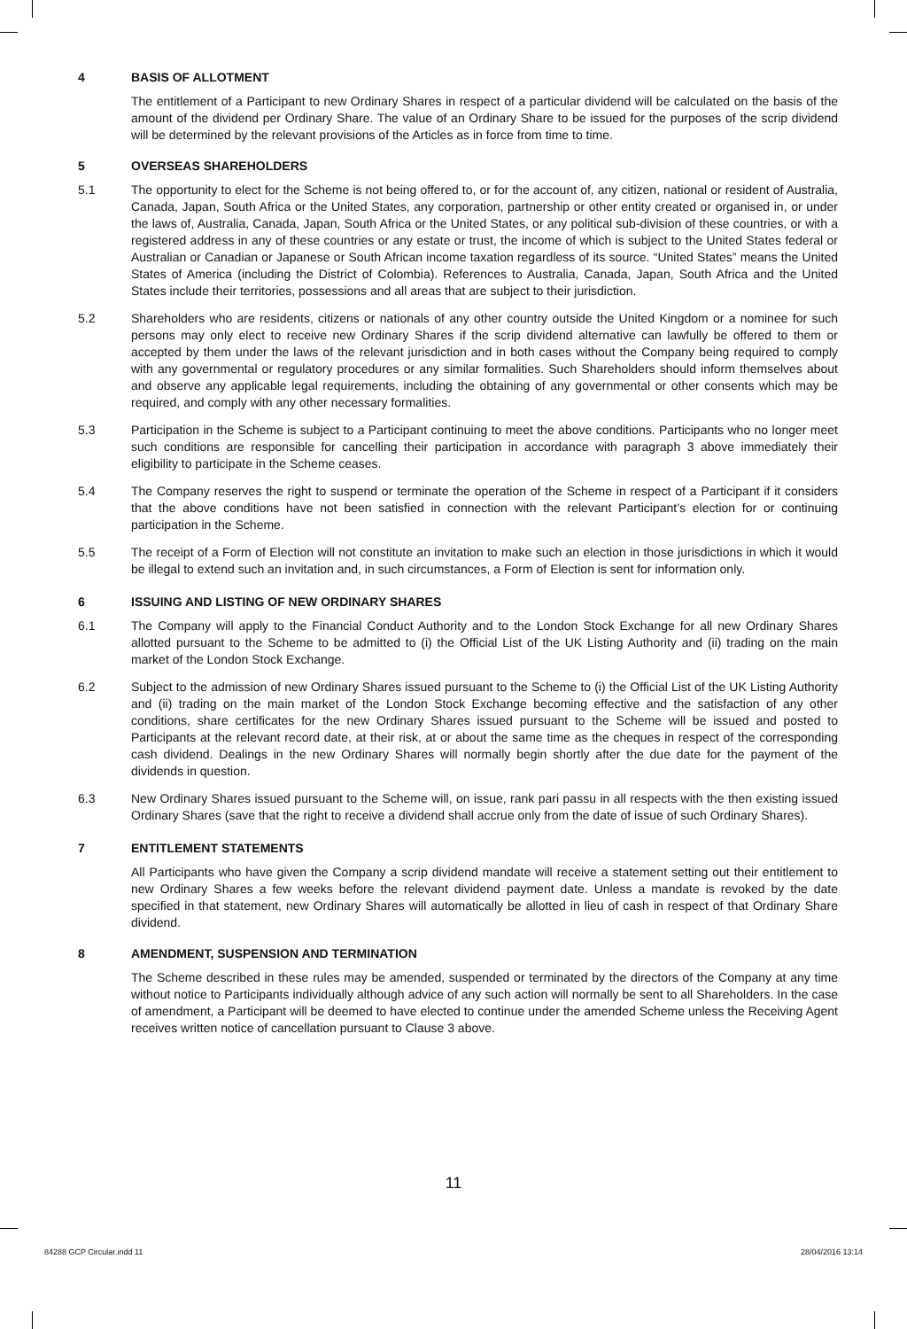4 BASIS OF ALLOTMENT
The entitlement of a Participant to new Ordinary Shares in respect of a particular dividend will be calculated on the basis of the amount of the dividend per Ordinary Share. The value of an Ordinary Share to be issued for the purposes of the scrip dividend will be determined by the relevant provisions of the Articles as in force from time to time.
5 OVERSEAS SHAREHOLDERS
5.1 The opportunity to elect for the Scheme is not being offered to, or for the account of, any citizen, national or resident of Australia, Canada, Japan, South Africa or the United States, any corporation, partnership or other entity created or organised in, or under the laws of, Australia, Canada, Japan, South Africa or the United States, or any political sub-division of these countries, or with a registered address in any of these countries or any estate or trust, the income of which is subject to the United States federal or Australian or Canadian or Japanese or South African income taxation regardless of its source. “United States” means the United States of America (including the District of Colombia). References to Australia, Canada, Japan, South Africa and the United States include their territories, possessions and all areas that are subject to their jurisdiction.
5.2 Shareholders who are residents, citizens or nationals of any other country outside the United Kingdom or a nominee for such persons may only elect to receive new Ordinary Shares if the scrip dividend alternative can lawfully be offered to them or accepted by them under the laws of the relevant jurisdiction and in both cases without the Company being required to comply with any governmental or regulatory procedures or any similar formalities. Such Shareholders should inform themselves about and observe any applicable legal requirements, including the obtaining of any governmental or other consents which may be required, and comply with any other necessary formalities.
5.3 Participation in the Scheme is subject to a Participant continuing to meet the above conditions. Participants who no longer meet such conditions are responsible for cancelling their participation in accordance with paragraph 3 above immediately their eligibility to participate in the Scheme ceases.
5.4 The Company reserves the right to suspend or terminate the operation of the Scheme in respect of a Participant if it considers that the above conditions have not been satisfied in connection with the relevant Participant’s election for or continuing participation in the Scheme.
5.5 The receipt of a Form of Election will not constitute an invitation to make such an election in those jurisdictions in which it would be illegal to extend such an invitation and, in such circumstances, a Form of Election is sent for information only.
6 ISSUING AND LISTING OF NEW ORDINARY SHARES
6.1 The Company will apply to the Financial Conduct Authority and to the London Stock Exchange for all new Ordinary Shares allotted pursuant to the Scheme to be admitted to (i) the Official List of the UK Listing Authority and (ii) trading on the main market of the London Stock Exchange.
6.2 Subject to the admission of new Ordinary Shares issued pursuant to the Scheme to (i) the Official List of the UK Listing Authority and (ii) trading on the main market of the London Stock Exchange becoming effective and the satisfaction of any other conditions, share certificates for the new Ordinary Shares issued pursuant to the Scheme will be issued and posted to Participants at the relevant record date, at their risk, at or about the same time as the cheques in respect of the corresponding cash dividend. Dealings in the new Ordinary Shares will normally begin shortly after the due date for the payment of the dividends in question.
6.3 New Ordinary Shares issued pursuant to the Scheme will, on issue, rank pari passu in all respects with the then existing issued Ordinary Shares (save that the right to receive a dividend shall accrue only from the date of issue of such Ordinary Shares).
7 ENTITLEMENT STATEMENTS
All Participants who have given the Company a scrip dividend mandate will receive a statement setting out their entitlement to new Ordinary Shares a few weeks before the relevant dividend payment date. Unless a mandate is revoked by the date specified in that statement, new Ordinary Shares will automatically be allotted in lieu of cash in respect of that Ordinary Share dividend.
8 AMENDMENT, SUSPENSION AND TERMINATION
The Scheme described in these rules may be amended, suspended or terminated by the directors of the Company at any time without notice to Participants individually although advice of any such action will normally be sent to all Shareholders. In the case of amendment, a Participant will be deemed to have elected to continue under the amended Scheme unless the Receiving Agent receives written notice of cancellation pursuant to Clause 3 above.
11
84288 GCP Circular.indd 11 28/04/2016 13:14